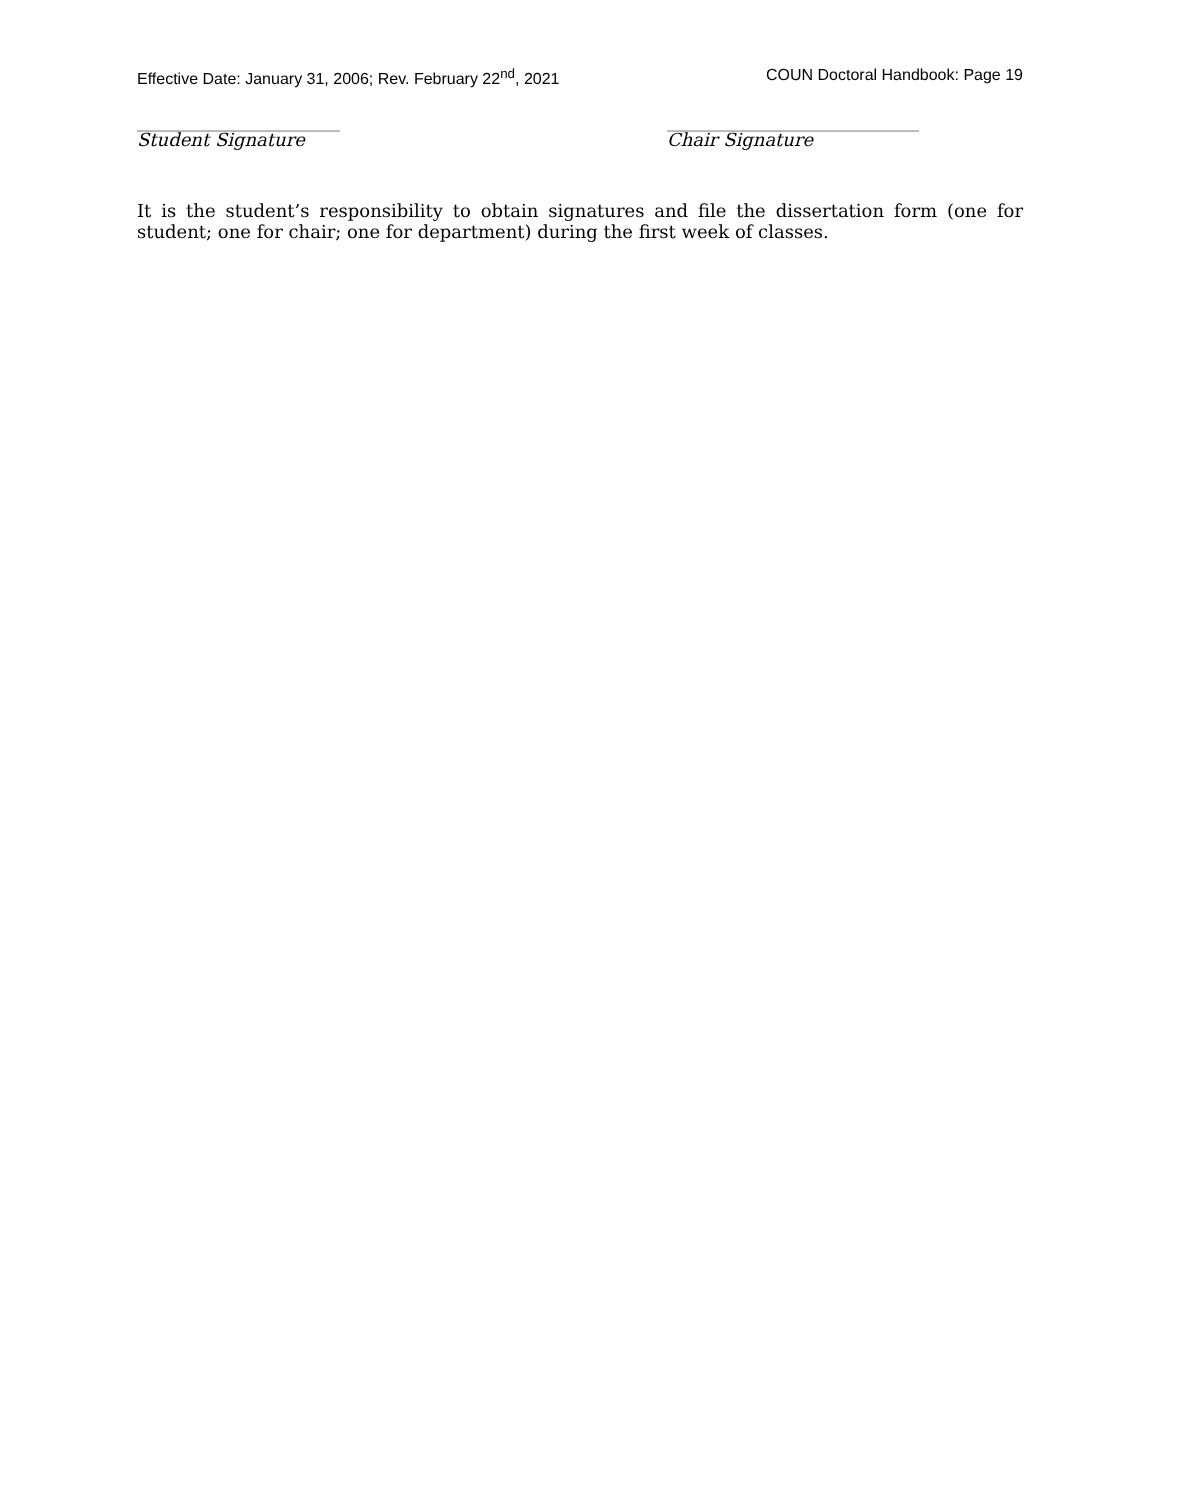Effective Date: January 31, 2006; Rev. February 22<sup>nd</sup>, 2021 COUN Doctoral Handbook: Page 19
_____________________________
Student Signature
____________________________________
Chair Signature
It is the student’s responsibility to obtain signatures and file the dissertation form (one for student; one for chair; one for department) during the first week of classes.